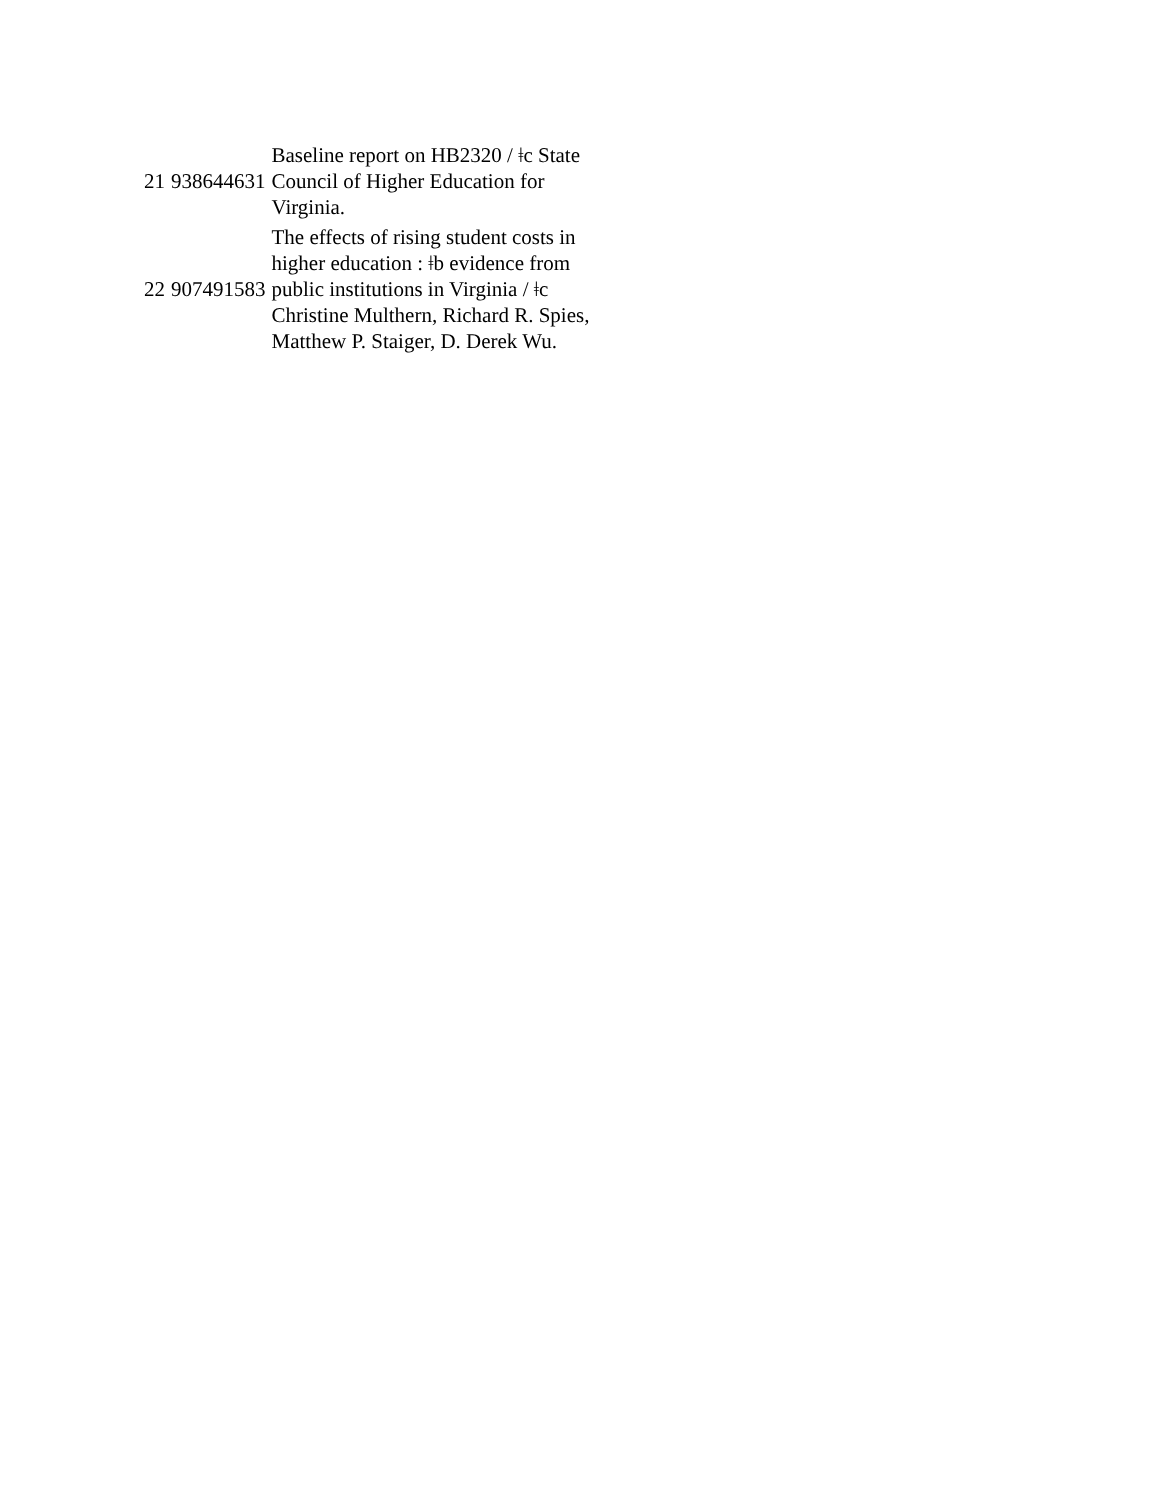| 21 | 938644631 | Baseline report on HB2320 / ǂc State Council of Higher Education for Virginia. |
| 22 | 907491583 | The effects of rising student costs in higher education : ǂb evidence from public institutions in Virginia / ǂc Christine Multhern, Richard R. Spies, Matthew P. Staiger, D. Derek Wu. |